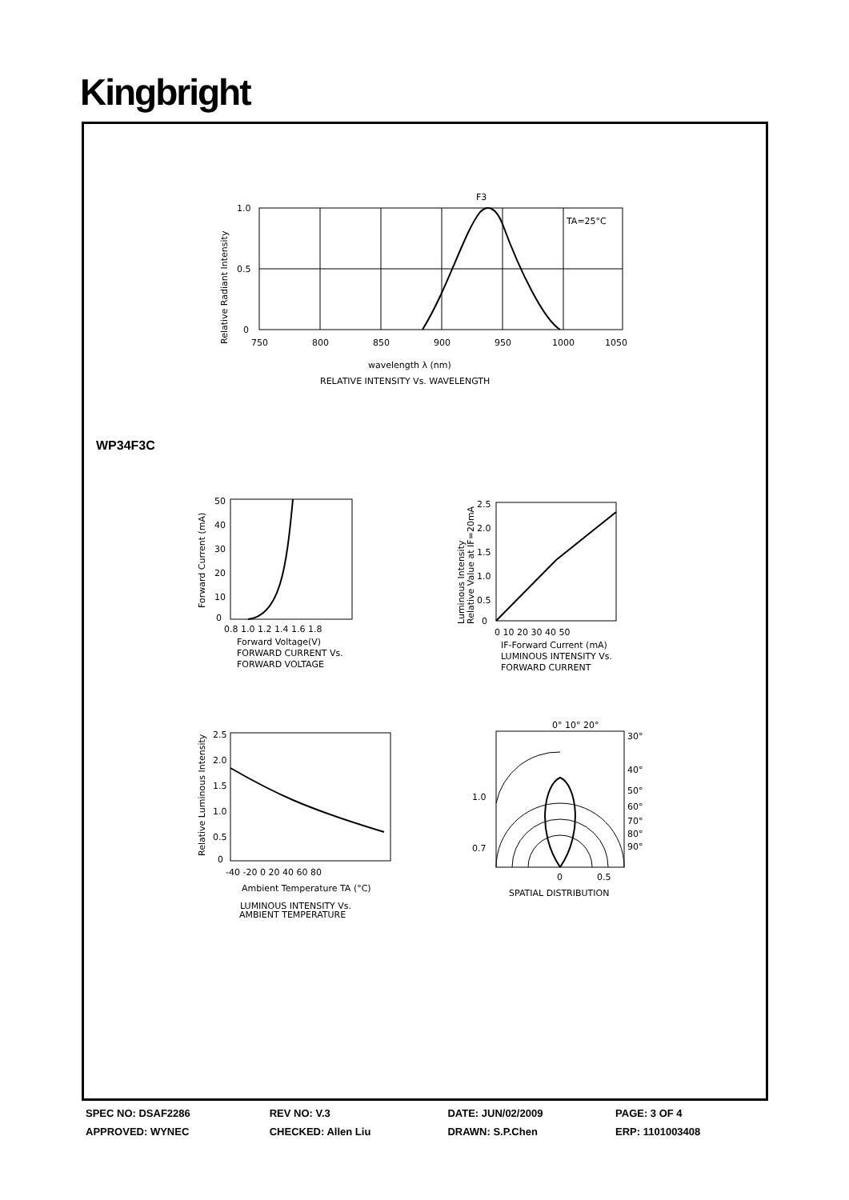Kingbright
F3
TA=25°C
1.0
0.5
0
750
800
850
900
950
1000
1050
wavelength λ (nm)
RELATIVE INTENSITY Vs. WAVELENGTH
Relative Radiant Intensity
WP34F3C
50
40
30
20
10
0
0.8 1.0 1.2 1.4 1.6 1.8
Forward Voltage(V)
FORWARD CURRENT Vs.
FORWARD VOLTAGE
Forward Current (mA)
2.5
2.0
1.5
1.0
0.5
0
0 10 20 30 40 50
IF-Forward Current (mA)
LUMINOUS INTENSITY Vs.
FORWARD CURRENT
Luminous Intensity
Relative Value at IF=20mA
2.5
2.0
1.5
1.0
0.5
0
-40 -20 0 20 40 60 80
Ambient Temperature TA (°C)
LUMINOUS INTENSITY Vs.
Relative Luminous Intensity
AMBIENT TEMPERATURE
0° 10° 20°
30°
40°
50°
60°
70°
80°
90°
1.0
0.7
0
0.5
SPATIAL DISTRIBUTION
| SPEC NO: DSAF2286 | REV NO: V.3 | DATE: JUN/02/2009 | PAGE: 3 OF 4 |
| APPROVED: WYNEC | CHECKED: Allen Liu | DRAWN: S.P.Chen | ERP: 1101003408 |